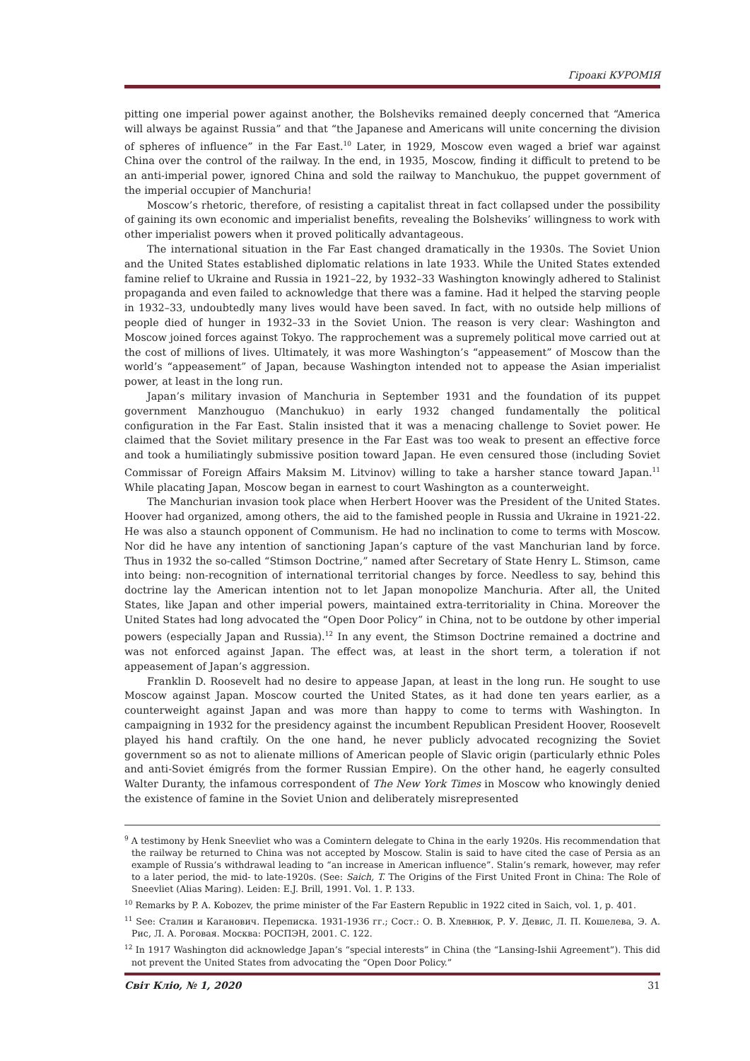Гіроакі КУРОМІЯ
pitting one imperial power against another, the Bolsheviks remained deeply concerned that “America will always be against Russia” and that “the Japanese and Americans will unite concerning the division of spheres of influence” in the Far East.<sup>10</sup> Later, in 1929, Moscow even waged a brief war against China over the control of the railway. In the end, in 1935, Moscow, finding it difficult to pretend to be an anti-imperial power, ignored China and sold the railway to Manchukuo, the puppet government of the imperial occupier of Manchuria!
Moscow’s rhetoric, therefore, of resisting a capitalist threat in fact collapsed under the possibility of gaining its own economic and imperialist benefits, revealing the Bolsheviks’ willingness to work with other imperialist powers when it proved politically advantageous.
The international situation in the Far East changed dramatically in the 1930s. The Soviet Union and the United States established diplomatic relations in late 1933. While the United States extended famine relief to Ukraine and Russia in 1921–22, by 1932–33 Washington knowingly adhered to Stalinist propaganda and even failed to acknowledge that there was a famine. Had it helped the starving people in 1932–33, undoubtedly many lives would have been saved. In fact, with no outside help millions of people died of hunger in 1932–33 in the Soviet Union. The reason is very clear: Washington and Moscow joined forces against Tokyo. The rapprochement was a supremely political move carried out at the cost of millions of lives. Ultimately, it was more Washington’s “appeasement” of Moscow than the world’s “appeasement” of Japan, because Washington intended not to appease the Asian imperialist power, at least in the long run.
Japan’s military invasion of Manchuria in September 1931 and the foundation of its puppet government Manzhouguo (Manchukuo) in early 1932 changed fundamentally the political configuration in the Far East. Stalin insisted that it was a menacing challenge to Soviet power. He claimed that the Soviet military presence in the Far East was too weak to present an effective force and took a humiliatingly submissive position toward Japan. He even censured those (including Soviet Commissar of Foreign Affairs Maksim M. Litvinov) willing to take a harsher stance toward Japan.<sup>11</sup> While placating Japan, Moscow began in earnest to court Washington as a counterweight.
The Manchurian invasion took place when Herbert Hoover was the President of the United States. Hoover had organized, among others, the aid to the famished people in Russia and Ukraine in 1921-22. He was also a staunch opponent of Communism. He had no inclination to come to terms with Moscow. Nor did he have any intention of sanctioning Japan’s capture of the vast Manchurian land by force. Thus in 1932 the so-called “Stimson Doctrine,” named after Secretary of State Henry L. Stimson, came into being: non-recognition of international territorial changes by force. Needless to say, behind this doctrine lay the American intention not to let Japan monopolize Manchuria. After all, the United States, like Japan and other imperial powers, maintained extra-territoriality in China. Moreover the United States had long advocated the “Open Door Policy” in China, not to be outdone by other imperial powers (especially Japan and Russia).<sup>12</sup> In any event, the Stimson Doctrine remained a doctrine and was not enforced against Japan. The effect was, at least in the short term, a toleration if not appeasement of Japan’s aggression.
Franklin D. Roosevelt had no desire to appease Japan, at least in the long run. He sought to use Moscow against Japan. Moscow courted the United States, as it had done ten years earlier, as a counterweight against Japan and was more than happy to come to terms with Washington. In campaigning in 1932 for the presidency against the incumbent Republican President Hoover, Roosevelt played his hand craftily. On the one hand, he never publicly advocated recognizing the Soviet government so as not to alienate millions of American people of Slavic origin (particularly ethnic Poles and anti-Soviet émigrés from the former Russian Empire). On the other hand, he eagerly consulted Walter Duranty, the infamous correspondent of The New York Times in Moscow who knowingly denied the existence of famine in the Soviet Union and deliberately misrepresented
<sup>9</sup> A testimony by Henk Sneevliet who was a Comintern delegate to China in the early 1920s. His recommendation that the railway be returned to China was not accepted by Moscow. Stalin is said to have cited the case of Persia as an example of Russia’s withdrawal leading to “an increase in American influence”. Stalin’s remark, however, may refer to a later period, the mid- to late-1920s. (See: Saich, T. The Origins of the First United Front in China: The Role of Sneevliet (Alias Maring). Leiden: E.J. Brill, 1991. Vol. 1. P. 133.
<sup>10</sup> Remarks by P. A. Kobozev, the prime minister of the Far Eastern Republic in 1922 cited in Saich, vol. 1, p. 401.
<sup>11</sup> See: Сталин и Каганович. Переписка. 1931-1936 гг.; Сост.: О. В. Хлевнюк, Р. У. Девис, Л. П. Кошелева, Э. А. Рис, Л. А. Роговая. Москва: РОСПЭН, 2001. С. 122.
<sup>12</sup> In 1917 Washington did acknowledge Japan’s “special interests” in China (the “Lansing-Ishii Agreement”). This did not prevent the United States from advocating the “Open Door Policy.”
Світ Клio, № 1, 2020 31